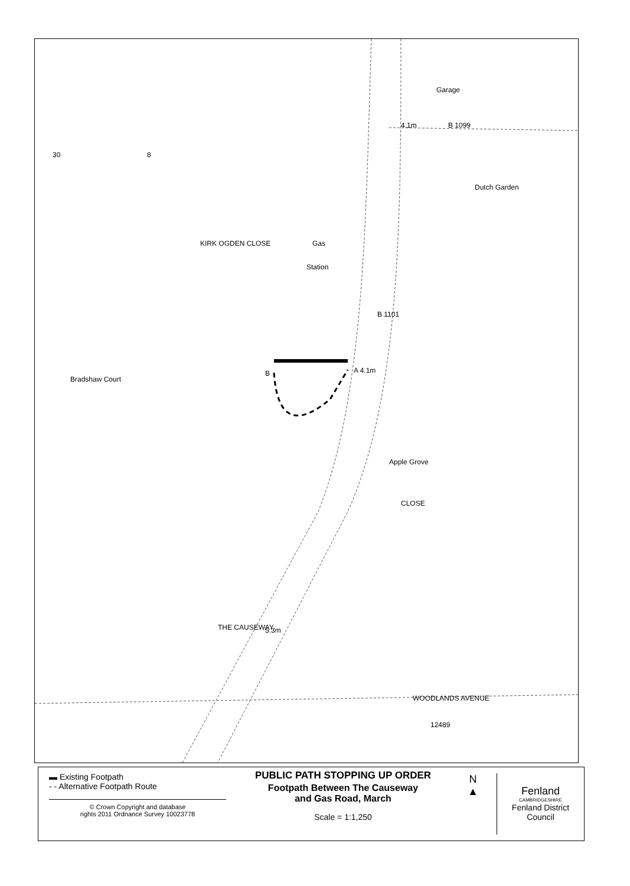30
8
KIRK OGDEN CLOSE
Gas
Station
Bradshaw Court
B
A 4.1m
4.1m
B 1099
Garage
Dutch Garden
B 1101
Apple Grove
CLOSE
WOODLANDS AVENUE
THE CAUSEWAY
5.3m
12489
▬ Existing Footpath
- - Alternative Footpath Route
© Crown Copyright and database
rights 2011 Ordnance Survey 10023778
PUBLIC PATH STOPPING UP ORDER
Footpath Between The Causeway
and Gas Road, March
Scale = 1:1,250
N
▲
Fenland
CAMBRIDGESHIRE
Fenland District Council